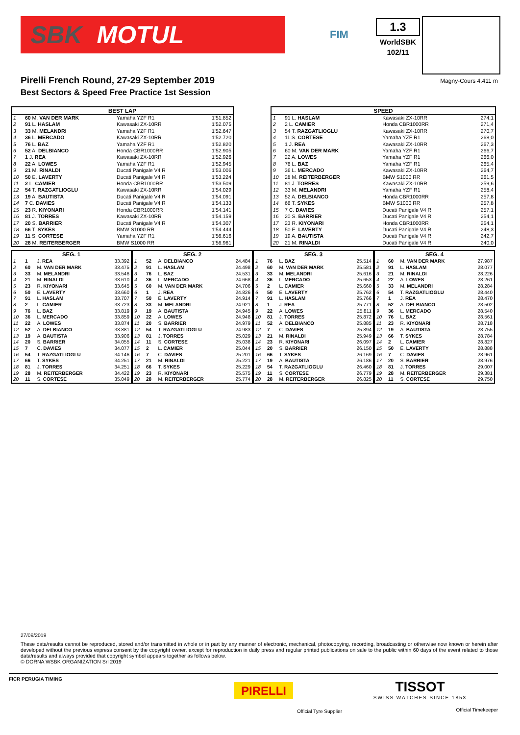SBK MOTUL
FIM
1.3
WorldSBK
102/11
Pirelli French Round, 27-29 September 2019
Best Sectors & Speed Free Practice 1st Session
Magny-Cours 4.411 m
| BEST LAP | | | |
| --- | --- | --- | --- |
| 1 | 60 M. VAN DER MARK | Yamaha YZF R1 | 1'51.852 |
| 2 | 91 L. HASLAM | Kawasaki ZX-10RR | 1'52.075 |
| 3 | 33 M. MELANDRI | Yamaha YZF R1 | 1'52.647 |
| 4 | 36 L. MERCADO | Kawasaki ZX-10RR | 1'52.720 |
| 5 | 76 L. BAZ | Yamaha YZF R1 | 1'52.820 |
| 6 | 52 A. DELBIANCO | Honda CBR1000RR | 1'52.905 |
| 7 | 1 J. REA | Kawasaki ZX-10RR | 1'52.926 |
| 8 | 22 A. LOWES | Yamaha YZF R1 | 1'52.945 |
| 9 | 21 M. RINALDI | Ducati Panigale V4 R | 1'53.006 |
| 10 | 50 E. LAVERTY | Ducati Panigale V4 R | 1'53.224 |
| 11 | 2 L. CAMIER | Honda CBR1000RR | 1'53.509 |
| 12 | 54 T. RAZGATLIOGLU | Kawasaki ZX-10RR | 1'54.029 |
| 13 | 19 A. BAUTISTA | Ducati Panigale V4 R | 1'54.091 |
| 14 | 7 C. DAVIES | Ducati Panigale V4 R | 1'54.133 |
| 15 | 23 R. KIYONARI | Honda CBR1000RR | 1'54.141 |
| 16 | 81 J. TORRES | Kawasaki ZX-10RR | 1'54.159 |
| 17 | 20 S. BARRIER | Ducati Panigale V4 R | 1'54.307 |
| 18 | 66 T. SYKES | BMW S1000 RR | 1'54.444 |
| 19 | 11 S. CORTESE | Yamaha YZF R1 | 1'56.616 |
| 20 | 28 M. REITERBERGER | BMW S1000 RR | 1'56.961 |
| SPEED | | | |
| --- | --- | --- | --- |
| 1 | 91 L. HASLAM | Kawasaki ZX-10RR | 274,1 |
| 2 | 2 L. CAMIER | Honda CBR1000RR | 271,4 |
| 3 | 54 T. RAZGATLIOGLU | Kawasaki ZX-10RR | 270,7 |
| 4 | 11 S. CORTESE | Yamaha YZF R1 | 268,0 |
| 5 | 1 J. REA | Kawasaki ZX-10RR | 267,3 |
| 6 | 60 M. VAN DER MARK | Yamaha YZF R1 | 266,7 |
| 7 | 22 A. LOWES | Yamaha YZF R1 | 266,0 |
| 8 | 76 L. BAZ | Yamaha YZF R1 | 265,4 |
| 9 | 36 L. MERCADO | Kawasaki ZX-10RR | 264,7 |
| 10 | 28 M. REITERBERGER | BMW S1000 RR | 261,5 |
| 11 | 81 J. TORRES | Kawasaki ZX-10RR | 259,6 |
| 12 | 33 M. MELANDRI | Yamaha YZF R1 | 258,4 |
| 13 | 52 A. DELBIANCO | Honda CBR1000RR | 257,8 |
| 14 | 66 T. SYKES | BMW S1000 RR | 257,8 |
| 15 | 7 C. DAVIES | Ducati Panigale V4 R | 257,1 |
| 16 | 20 S. BARRIER | Ducati Panigale V4 R | 254,1 |
| 17 | 23 R. KIYONARI | Honda CBR1000RR | 254,1 |
| 18 | 50 E. LAVERTY | Ducati Panigale V4 R | 248,3 |
| 19 | 19 A. BAUTISTA | Ducati Panigale V4 R | 242,7 |
| 20 | 21 M. RINALDI | Ducati Panigale V4 R | 240,0 |
| SEG. 1 | | | |
| --- | --- | --- | --- |
| 1 | 1 | J. REA | 33.392 |
| 2 | 60 | M. VAN DER MARK | 33.475 |
| 3 | 33 | M. MELANDRI | 33.546 |
| 4 | 21 | M. RINALDI | 33.610 |
| 5 | 23 | R. KIYONARI | 33.645 |
| 6 | 50 | E. LAVERTY | 33.660 |
| 7 | 91 | L. HASLAM | 33.707 |
| 8 | 2 | L. CAMIER | 33.723 |
| 9 | 76 | L. BAZ | 33.819 |
| 10 | 36 | L. MERCADO | 33.859 |
| 11 | 22 | A. LOWES | 33.874 |
| 12 | 52 | A. DELBIANCO | 33.881 |
| 13 | 19 | A. BAUTISTA | 33.906 |
| 14 | 20 | S. BARRIER | 34.055 |
| 15 | 7 | C. DAVIES | 34.077 |
| 16 | 54 | T. RAZGATLIOGLU | 34.146 |
| 17 | 66 | T. SYKES | 34.251 |
| 18 | 81 | J. TORRES | 34.251 |
| 19 | 28 | M. REITERBERGER | 34.422 |
| 20 | 11 | S. CORTESE | 35.049 |
| SEG. 2 | | | |
| --- | --- | --- | --- |
| 1 | 52 | A. DELBIANCO | 24.484 |
| 2 | 91 | L. HASLAM | 24.498 |
| 3 | 76 | L. BAZ | 24.531 |
| 4 | 36 | L. MERCADO | 24.668 |
| 5 | 60 | M. VAN DER MARK | 24.706 |
| 6 | 1 | J. REA | 24.826 |
| 7 | 50 | E. LAVERTY | 24.914 |
| 8 | 33 | M. MELANDRI | 24.921 |
| 9 | 19 | A. BAUTISTA | 24.945 |
| 10 | 22 | A. LOWES | 24.948 |
| 11 | 20 | S. BARRIER | 24.979 |
| 12 | 54 | T. RAZGATLIOGLU | 24.983 |
| 13 | 81 | J. TORRES | 25.029 |
| 14 | 11 | S. CORTESE | 25.038 |
| 15 | 2 | L. CAMIER | 25.044 |
| 16 | 7 | C. DAVIES | 25.201 |
| 17 | 21 | M. RINALDI | 25.221 |
| 18 | 66 | T. SYKES | 25.229 |
| 19 | 23 | R. KIYONARI | 25.575 |
| 20 | 28 | M. REITERBERGER | 25.774 |
| SEG. 3 | | | |
| --- | --- | --- | --- |
| 1 | 76 | L. BAZ | 25.514 |
| 2 | 60 | M. VAN DER MARK | 25.581 |
| 3 | 33 | M. MELANDRI | 25.616 |
| 4 | 36 | L. MERCADO | 25.653 |
| 5 | 2 | L. CAMIER | 25.660 |
| 6 | 50 | E. LAVERTY | 25.762 |
| 7 | 91 | L. HASLAM | 25.766 |
| 8 | 1 | J. REA | 25.771 |
| 9 | 22 | A. LOWES | 25.811 |
| 10 | 81 | J. TORRES | 25.872 |
| 11 | 52 | A. DELBIANCO | 25.885 |
| 12 | 7 | C. DAVIES | 25.894 |
| 13 | 21 | M. RINALDI | 25.949 |
| 14 | 23 | R. KIYONARI | 26.097 |
| 15 | 20 | S. BARRIER | 26.150 |
| 16 | 66 | T. SYKES | 26.169 |
| 17 | 19 | A. BAUTISTA | 26.186 |
| 18 | 54 | T. RAZGATLIOGLU | 26.460 |
| 19 | 11 | S. CORTESE | 26.779 |
| 20 | 28 | M. REITERBERGER | 26.825 |
| SEG. 4 | | | |
| --- | --- | --- | --- |
| 1 | 60 | M. VAN DER MARK | 27.987 |
| 2 | 91 | L. HASLAM | 28.077 |
| 3 | 21 | M. RINALDI | 28.226 |
| 4 | 22 | A. LOWES | 28.261 |
| 5 | 33 | M. MELANDRI | 28.284 |
| 6 | 54 | T. RAZGATLIOGLU | 28.440 |
| 7 | 1 | J. REA | 28.470 |
| 8 | 52 | A. DELBIANCO | 28.502 |
| 9 | 36 | L. MERCADO | 28.540 |
| 10 | 76 | L. BAZ | 28.561 |
| 11 | 23 | R. KIYONARI | 28.718 |
| 12 | 19 | A. BAUTISTA | 28.755 |
| 13 | 66 | T. SYKES | 28.784 |
| 14 | 2 | L. CAMIER | 28.827 |
| 15 | 50 | E. LAVERTY | 28.888 |
| 16 | 7 | C. DAVIES | 28.961 |
| 17 | 20 | S. BARRIER | 28.976 |
| 18 | 81 | J. TORRES | 29.007 |
| 19 | 28 | M. REITERBERGER | 29.381 |
| 20 | 11 | S. CORTESE | 29.750 |
27/09/2019
These data/results cannot be reproduced, stored and/or transmitted in whole or in part by any manner of electronic, mechanical, photocopying, recording, broadcasting or otherwise now known or herein after developed without the previous express consent by the copyright owner, except for reproduction in daily press and regular printed publications on sale to the public within 60 days of the event related to those data/results and always provided that copyright symbol appears together as follows below.
© DORNA WSBK ORGANIZATION Srl 2019
FICR PERUGIA TIMING
PIRELLI
Official Tyre Supplier
TISSOT
SWISS WATCHES SINCE 1853
Official Timekeeper